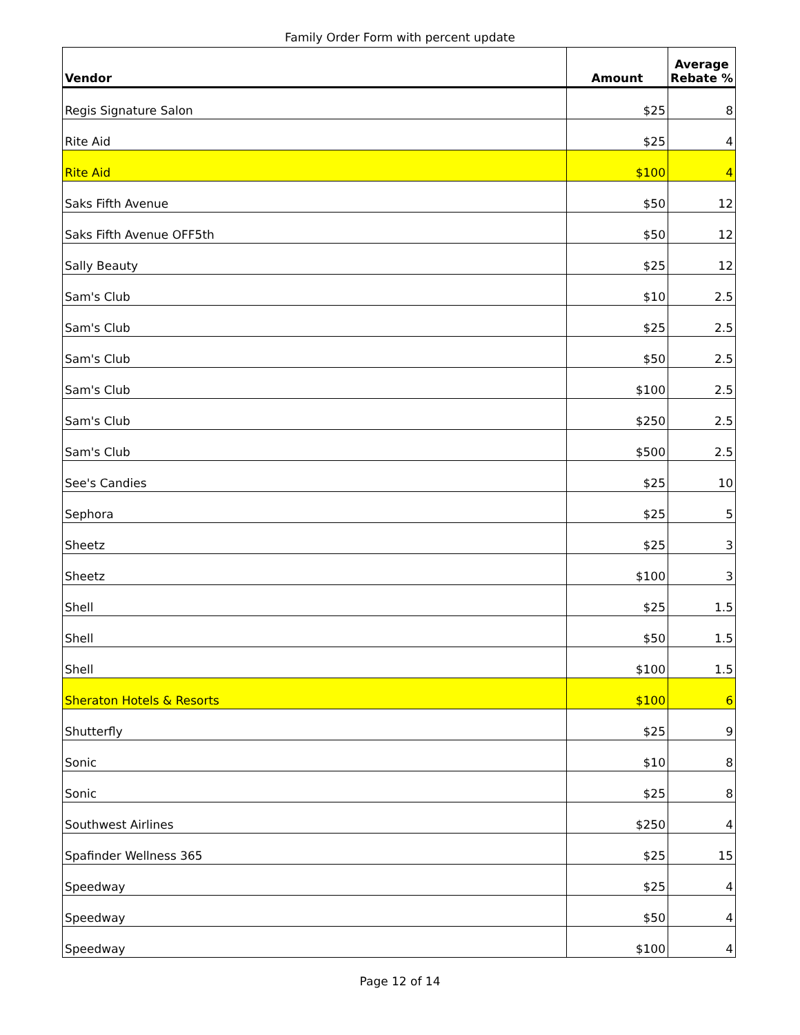Family Order Form with percent update
| Vendor | Amount | Average Rebate % |
| --- | --- | --- |
| Regis Signature Salon | $25 | 8 |
| Rite Aid | $25 | 4 |
| Rite Aid | $100 | 4 |
| Saks Fifth Avenue | $50 | 12 |
| Saks Fifth Avenue OFF5th | $50 | 12 |
| Sally Beauty | $25 | 12 |
| Sam's Club | $10 | 2.5 |
| Sam's Club | $25 | 2.5 |
| Sam's Club | $50 | 2.5 |
| Sam's Club | $100 | 2.5 |
| Sam's Club | $250 | 2.5 |
| Sam's Club | $500 | 2.5 |
| See's Candies | $25 | 10 |
| Sephora | $25 | 5 |
| Sheetz | $25 | 3 |
| Sheetz | $100 | 3 |
| Shell | $25 | 1.5 |
| Shell | $50 | 1.5 |
| Shell | $100 | 1.5 |
| Sheraton Hotels & Resorts | $100 | 6 |
| Shutterfly | $25 | 9 |
| Sonic | $10 | 8 |
| Sonic | $25 | 8 |
| Southwest Airlines | $250 | 4 |
| Spafinder Wellness 365 | $25 | 15 |
| Speedway | $25 | 4 |
| Speedway | $50 | 4 |
| Speedway | $100 | 4 |
Page 12 of 14